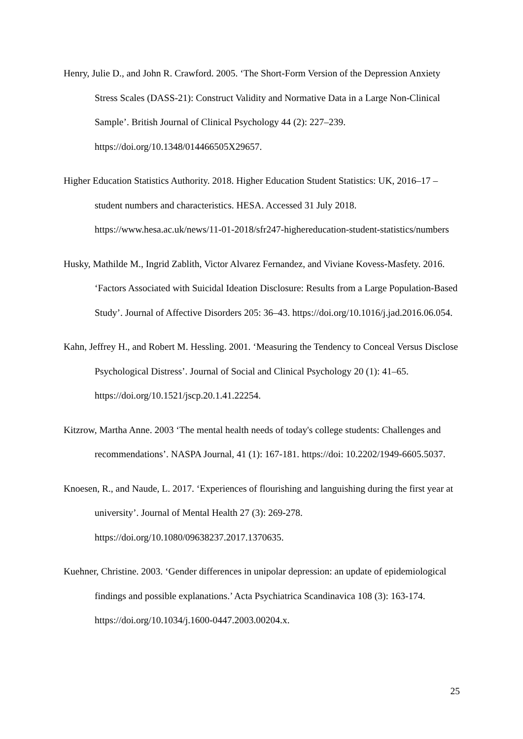Henry, Julie D., and John R. Crawford. 2005. ‘The Short-Form Version of the Depression Anxiety Stress Scales (DASS-21): Construct Validity and Normative Data in a Large Non-Clinical Sample’. British Journal of Clinical Psychology 44 (2): 227–239. https://doi.org/10.1348/014466505X29657.
Higher Education Statistics Authority. 2018. Higher Education Student Statistics: UK, 2016–17 – student numbers and characteristics. HESA. Accessed 31 July 2018. https://www.hesa.ac.uk/news/11-01-2018/sfr247-highereducation-student-statistics/numbers
Husky, Mathilde M., Ingrid Zablith, Victor Alvarez Fernandez, and Viviane Kovess-Masfety. 2016. ‘Factors Associated with Suicidal Ideation Disclosure: Results from a Large Population-Based Study’. Journal of Affective Disorders 205: 36–43. https://doi.org/10.1016/j.jad.2016.06.054.
Kahn, Jeffrey H., and Robert M. Hessling. 2001. ‘Measuring the Tendency to Conceal Versus Disclose Psychological Distress’. Journal of Social and Clinical Psychology 20 (1): 41–65. https://doi.org/10.1521/jscp.20.1.41.22254.
Kitzrow, Martha Anne. 2003 ‘The mental health needs of today's college students: Challenges and recommendations’. NASPA Journal, 41 (1): 167-181. https://doi: 10.2202/1949-6605.5037.
Knoesen, R., and Naude, L. 2017. ‘Experiences of flourishing and languishing during the first year at university’. Journal of Mental Health 27 (3): 269-278. https://doi.org/10.1080/09638237.2017.1370635.
Kuehner, Christine. 2003. ‘Gender differences in unipolar depression: an update of epidemiological findings and possible explanations.’ Acta Psychiatrica Scandinavica 108 (3): 163-174. https://doi.org/10.1034/j.1600-0447.2003.00204.x.
25